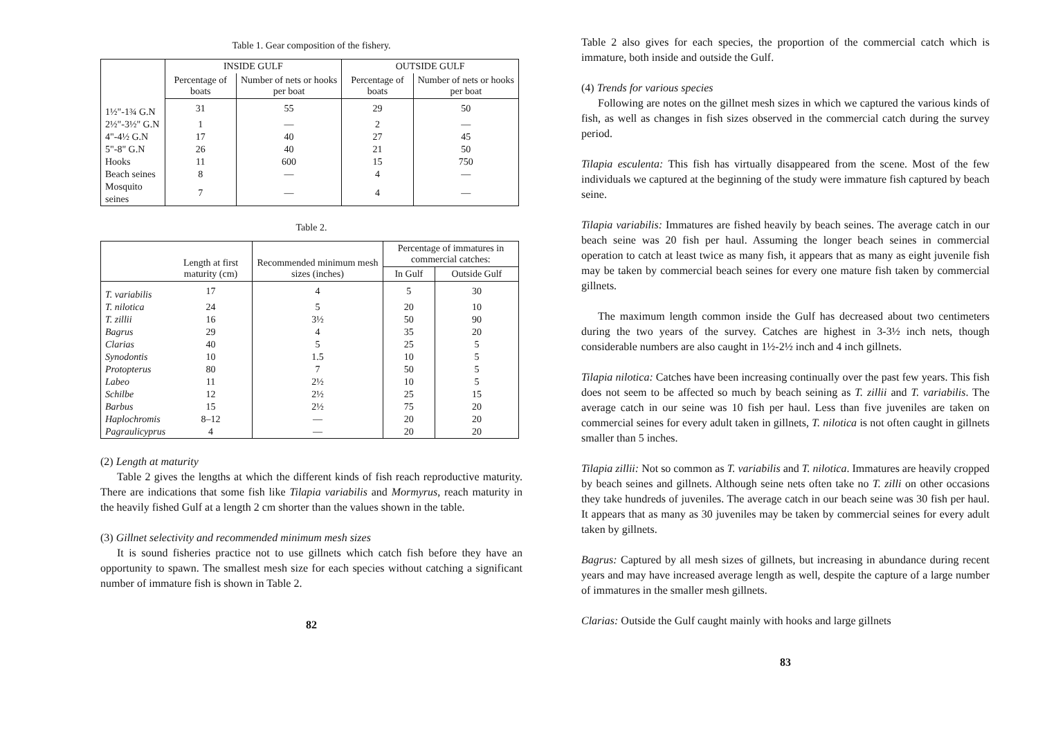Table 1. Gear composition of the fishery.
| | INSIDE GULF | | OUTSIDE GULF | |
| --- | --- | --- | --- | --- |
| | Percentage of boats | Number of nets or hooks per boat | Percentage of boats | Number of nets or hooks per boat |
| 1½"-1¾ G.N | 31 | 55 | 29 | 50 |
| 2½"-3½" G.N | 1 | — | 2 | — |
| 4"-4½ G.N | 17 | 40 | 27 | 45 |
| 5"-8" G.N | 26 | 40 | 21 | 50 |
| Hooks | 11 | 600 | 15 | 750 |
| Beach seines | 8 | — | 4 | — |
| Mosquito seines | 7 | — | 4 | — |
Table 2.
| | Length at first maturity (cm) | Recommended minimum mesh sizes (inches) | Percentage of immatures in commercial catches: | |
| --- | --- | --- | --- | --- |
| | | | In Gulf | Outside Gulf |
| T. variabilis | 17 | 4 | 5 | 30 |
| T. nilotica | 24 | 5 | 20 | 10 |
| T. zillii | 16 | 3½ | 50 | 90 |
| Bagrus | 29 | 4 | 35 | 20 |
| Clarias | 40 | 5 | 25 | 5 |
| Synodontis | 10 | 1.5 | 10 | 5 |
| Protopterus | 80 | 7 | 50 | 5 |
| Labeo | 11 | 2½ | 10 | 5 |
| Schilbe | 12 | 2½ | 25 | 15 |
| Barbus | 15 | 2½ | 75 | 20 |
| Haplochromis | 8–12 | — | 20 | 20 |
| Pagraulicyprus | 4 | — | 20 | 20 |
(2) Length at maturity
Table 2 gives the lengths at which the different kinds of fish reach reproductive maturity. There are indications that some fish like Tilapia variabilis and Mormyrus, reach maturity in the heavily fished Gulf at a length 2 cm shorter than the values shown in the table.
(3) Gillnet selectivity and recommended minimum mesh sizes
It is sound fisheries practice not to use gillnets which catch fish before they have an opportunity to spawn. The smallest mesh size for each species without catching a significant number of immature fish is shown in Table 2.
82
Table 2 also gives for each species, the proportion of the commercial catch which is immature, both inside and outside the Gulf.
(4) Trends for various species
Following are notes on the gillnet mesh sizes in which we captured the various kinds of fish, as well as changes in fish sizes observed in the commercial catch during the survey period.
Tilapia esculenta: This fish has virtually disappeared from the scene. Most of the few individuals we captured at the beginning of the study were immature fish captured by beach seine.
Tilapia variabilis: Immatures are fished heavily by beach seines. The average catch in our beach seine was 20 fish per haul. Assuming the longer beach seines in commercial operation to catch at least twice as many fish, it appears that as many as eight juvenile fish may be taken by commercial beach seines for every one mature fish taken by commercial gillnets.
The maximum length common inside the Gulf has decreased about two centimeters during the two years of the survey. Catches are highest in 3-3½ inch nets, though considerable numbers are also caught in 1½-2½ inch and 4 inch gillnets.
Tilapia nilotica: Catches have been increasing continually over the past few years. This fish does not seem to be affected so much by beach seining as T. zillii and T. variabilis. The average catch in our seine was 10 fish per haul. Less than five juveniles are taken on commercial seines for every adult taken in gillnets, T. nilotica is not often caught in gillnets smaller than 5 inches.
Tilapia zillii: Not so common as T. variabilis and T. nilotica. Immatures are heavily cropped by beach seines and gillnets. Although seine nets often take no T. zilli on other occasions they take hundreds of juveniles. The average catch in our beach seine was 30 fish per haul. It appears that as many as 30 juveniles may be taken by commercial seines for every adult taken by gillnets.
Bagrus: Captured by all mesh sizes of gillnets, but increasing in abundance during recent years and may have increased average length as well, despite the capture of a large number of immatures in the smaller mesh gillnets.
Clarias: Outside the Gulf caught mainly with hooks and large gillnets
83